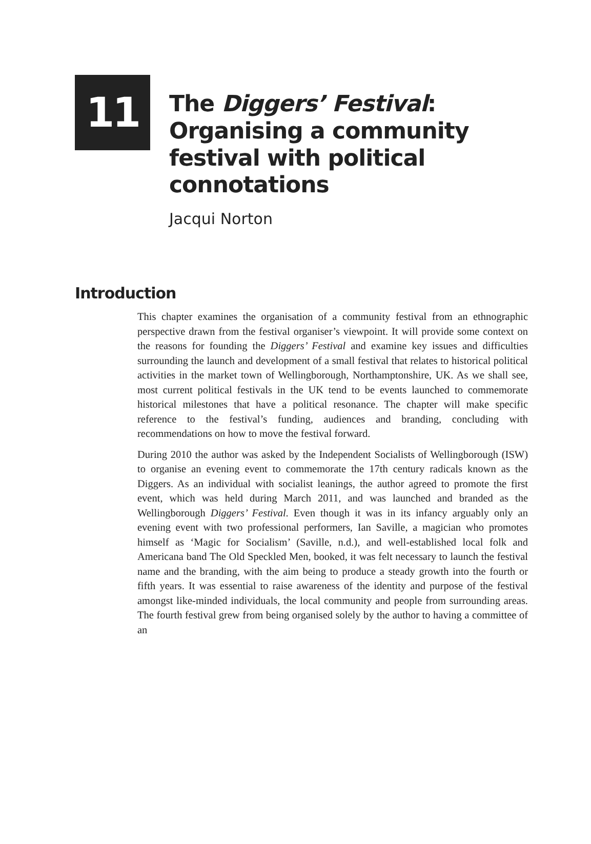11
The Diggers’ Festival:
Organising a community
festival with political
connotations
Jacqui Norton
Introduction
This chapter examines the organisation of a community festival from an ethnographic perspective drawn from the festival organiser’s viewpoint. It will provide some context on the reasons for founding the Diggers’ Festival and examine key issues and difficulties surrounding the launch and development of a small festival that relates to historical political activities in the market town of Wellingborough, Northamptonshire, UK. As we shall see, most current political festivals in the UK tend to be events launched to commemorate historical milestones that have a political resonance. The chapter will make specific reference to the festival’s funding, audiences and branding, concluding with recommendations on how to move the festival forward.
During 2010 the author was asked by the Independent Socialists of Wellingborough (ISW) to organise an evening event to commemorate the 17th century radicals known as the Diggers. As an individual with socialist leanings, the author agreed to promote the first event, which was held during March 2011, and was launched and branded as the Wellingborough Diggers’ Festival. Even though it was in its infancy arguably only an evening event with two professional performers, Ian Saville, a magician who promotes himself as ‘Magic for Socialism’ (Saville, n.d.), and well-established local folk and Americana band The Old Speckled Men, booked, it was felt necessary to launch the festival name and the branding, with the aim being to produce a steady growth into the fourth or fifth years. It was essential to raise awareness of the identity and purpose of the festival amongst like-minded individuals, the local community and people from surrounding areas. The fourth festival grew from being organised solely by the author to having a committee of an